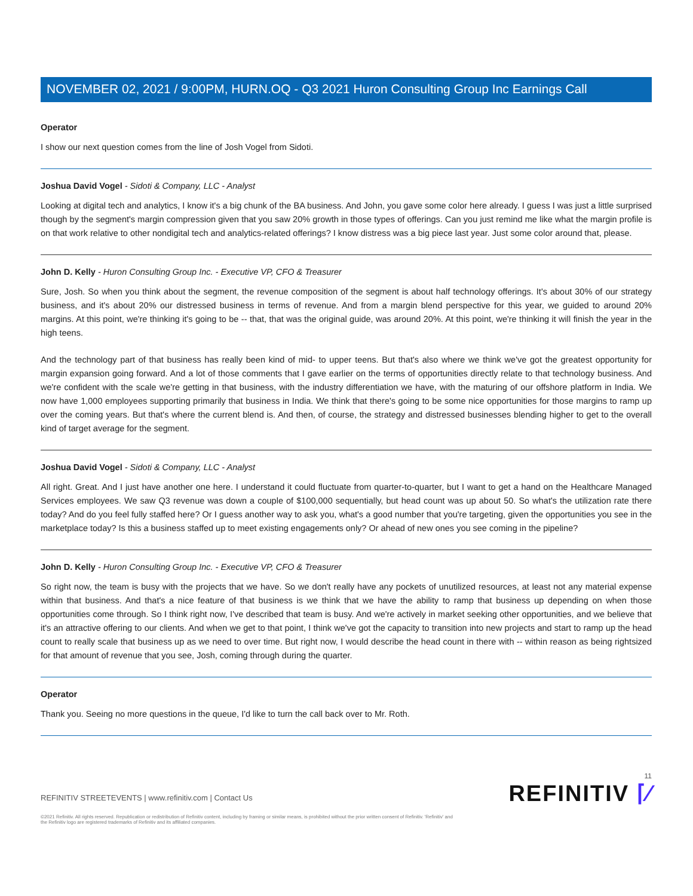NOVEMBER 02, 2021 / 9:00PM, HURN.OQ - Q3 2021 Huron Consulting Group Inc Earnings Call
Operator
I show our next question comes from the line of Josh Vogel from Sidoti.
Joshua David Vogel - Sidoti & Company, LLC - Analyst
Looking at digital tech and analytics, I know it's a big chunk of the BA business. And John, you gave some color here already. I guess I was just a little surprised though by the segment's margin compression given that you saw 20% growth in those types of offerings. Can you just remind me like what the margin profile is on that work relative to other nondigital tech and analytics-related offerings? I know distress was a big piece last year. Just some color around that, please.
John D. Kelly - Huron Consulting Group Inc. - Executive VP, CFO & Treasurer
Sure, Josh. So when you think about the segment, the revenue composition of the segment is about half technology offerings. It's about 30% of our strategy business, and it's about 20% our distressed business in terms of revenue. And from a margin blend perspective for this year, we guided to around 20% margins. At this point, we're thinking it's going to be -- that, that was the original guide, was around 20%. At this point, we're thinking it will finish the year in the high teens.
And the technology part of that business has really been kind of mid- to upper teens. But that's also where we think we've got the greatest opportunity for margin expansion going forward. And a lot of those comments that I gave earlier on the terms of opportunities directly relate to that technology business. And we're confident with the scale we're getting in that business, with the industry differentiation we have, with the maturing of our offshore platform in India. We now have 1,000 employees supporting primarily that business in India. We think that there's going to be some nice opportunities for those margins to ramp up over the coming years. But that's where the current blend is. And then, of course, the strategy and distressed businesses blending higher to get to the overall kind of target average for the segment.
Joshua David Vogel - Sidoti & Company, LLC - Analyst
All right. Great. And I just have another one here. I understand it could fluctuate from quarter-to-quarter, but I want to get a hand on the Healthcare Managed Services employees. We saw Q3 revenue was down a couple of $100,000 sequentially, but head count was up about 50. So what's the utilization rate there today? And do you feel fully staffed here? Or I guess another way to ask you, what's a good number that you're targeting, given the opportunities you see in the marketplace today? Is this a business staffed up to meet existing engagements only? Or ahead of new ones you see coming in the pipeline?
John D. Kelly - Huron Consulting Group Inc. - Executive VP, CFO & Treasurer
So right now, the team is busy with the projects that we have. So we don't really have any pockets of unutilized resources, at least not any material expense within that business. And that's a nice feature of that business is we think that we have the ability to ramp that business up depending on when those opportunities come through. So I think right now, I've described that team is busy. And we're actively in market seeking other opportunities, and we believe that it's an attractive offering to our clients. And when we get to that point, I think we've got the capacity to transition into new projects and start to ramp up the head count to really scale that business up as we need to over time. But right now, I would describe the head count in there with -- within reason as being rightsized for that amount of revenue that you see, Josh, coming through during the quarter.
Operator
Thank you. Seeing no more questions in the queue, I'd like to turn the call back over to Mr. Roth.
REFINITIV STREETEVENTS | www.refinitiv.com | Contact Us
©2021 Refinitiv. All rights reserved. Republication or redistribution of Refinitiv content, including by framing or similar means, is prohibited without the prior written consent of Refinitiv. 'Refinitiv' and the Refinitiv logo are registered trademarks of Refinitiv and its affiliated companies.
11
REFINITIV ⌈⁄